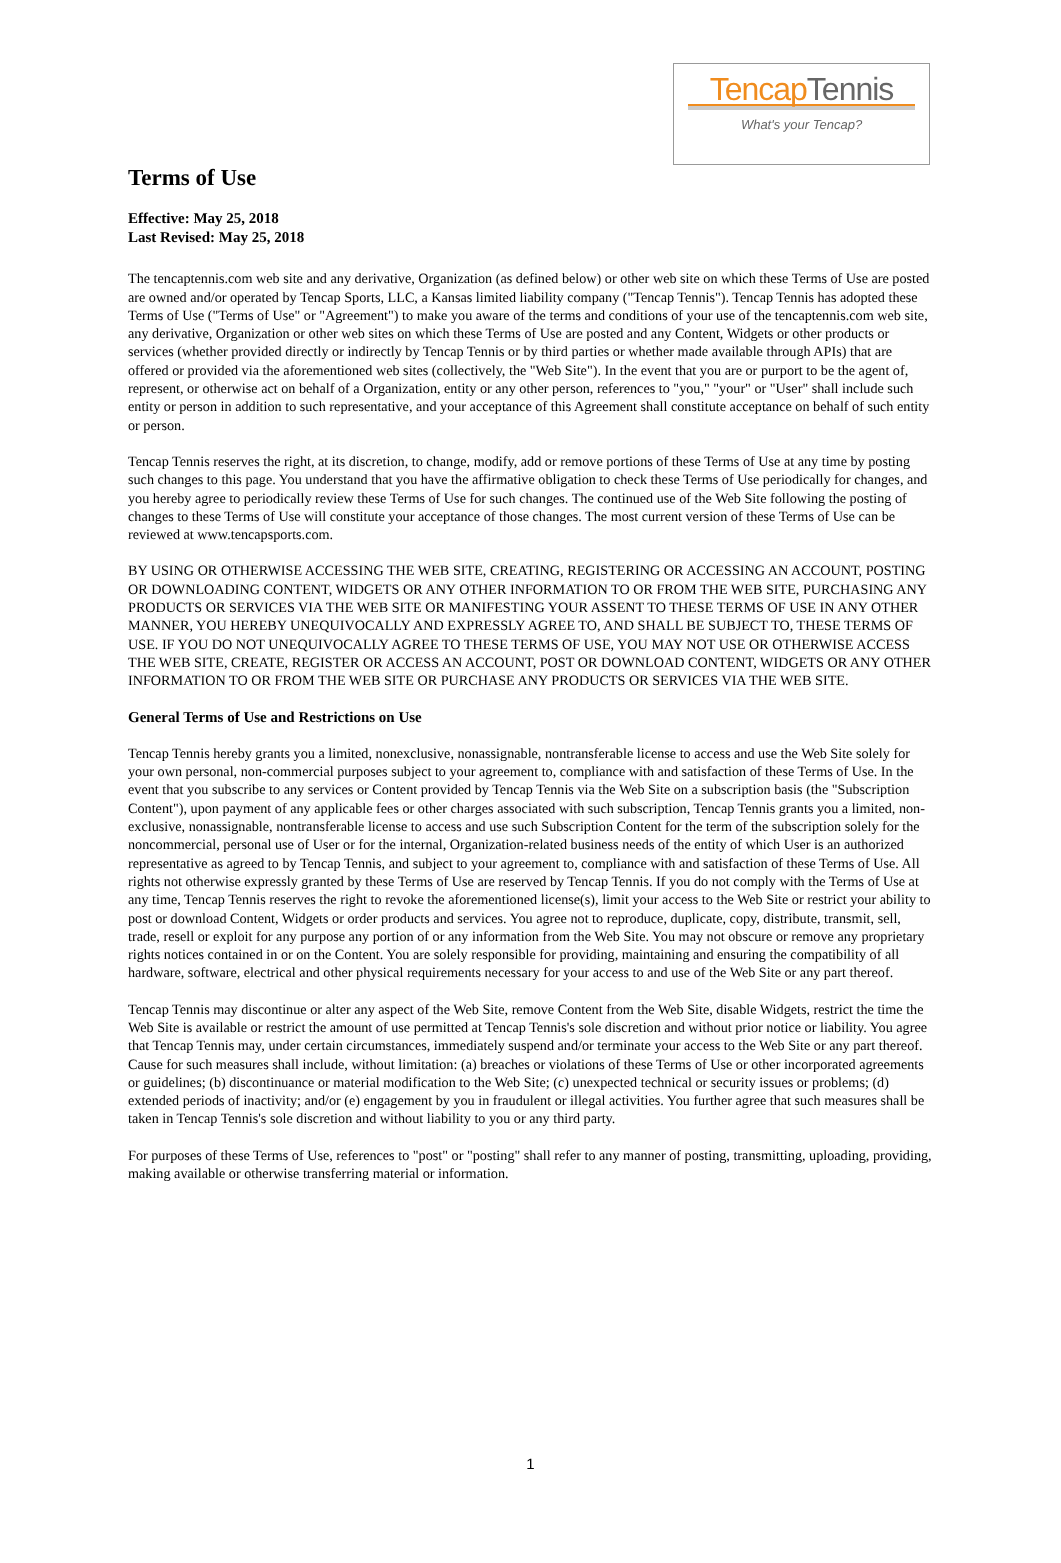TencapTennis
What's your Tencap?
Terms of Use
Effective: May 25, 2018
Last Revised: May 25, 2018
The tencaptennis.com web site and any derivative, Organization (as defined below) or other web site on which these Terms of Use are posted are owned and/or operated by Tencap Sports, LLC, a Kansas limited liability company ("Tencap Tennis"). Tencap Tennis has adopted these Terms of Use ("Terms of Use" or "Agreement") to make you aware of the terms and conditions of your use of the tencaptennis.com web site, any derivative, Organization or other web sites on which these Terms of Use are posted and any Content, Widgets or other products or services (whether provided directly or indirectly by Tencap Tennis or by third parties or whether made available through APIs) that are offered or provided via the aforementioned web sites (collectively, the "Web Site"). In the event that you are or purport to be the agent of, represent, or otherwise act on behalf of a Organization, entity or any other person, references to "you," "your" or "User" shall include such entity or person in addition to such representative, and your acceptance of this Agreement shall constitute acceptance on behalf of such entity or person.
Tencap Tennis reserves the right, at its discretion, to change, modify, add or remove portions of these Terms of Use at any time by posting such changes to this page. You understand that you have the affirmative obligation to check these Terms of Use periodically for changes, and you hereby agree to periodically review these Terms of Use for such changes. The continued use of the Web Site following the posting of changes to these Terms of Use will constitute your acceptance of those changes. The most current version of these Terms of Use can be reviewed at www.tencapsports.com.
BY USING OR OTHERWISE ACCESSING THE WEB SITE, CREATING, REGISTERING OR ACCESSING AN ACCOUNT, POSTING OR DOWNLOADING CONTENT, WIDGETS OR ANY OTHER INFORMATION TO OR FROM THE WEB SITE, PURCHASING ANY PRODUCTS OR SERVICES VIA THE WEB SITE OR MANIFESTING YOUR ASSENT TO THESE TERMS OF USE IN ANY OTHER MANNER, YOU HEREBY UNEQUIVOCALLY AND EXPRESSLY AGREE TO, AND SHALL BE SUBJECT TO, THESE TERMS OF USE. IF YOU DO NOT UNEQUIVOCALLY AGREE TO THESE TERMS OF USE, YOU MAY NOT USE OR OTHERWISE ACCESS THE WEB SITE, CREATE, REGISTER OR ACCESS AN ACCOUNT, POST OR DOWNLOAD CONTENT, WIDGETS OR ANY OTHER INFORMATION TO OR FROM THE WEB SITE OR PURCHASE ANY PRODUCTS OR SERVICES VIA THE WEB SITE.
General Terms of Use and Restrictions on Use
Tencap Tennis hereby grants you a limited, nonexclusive, nonassignable, nontransferable license to access and use the Web Site solely for your own personal, non-commercial purposes subject to your agreement to, compliance with and satisfaction of these Terms of Use. In the event that you subscribe to any services or Content provided by Tencap Tennis via the Web Site on a subscription basis (the "Subscription Content"), upon payment of any applicable fees or other charges associated with such subscription, Tencap Tennis grants you a limited, non-exclusive, nonassignable, nontransferable license to access and use such Subscription Content for the term of the subscription solely for the noncommercial, personal use of User or for the internal, Organization-related business needs of the entity of which User is an authorized representative as agreed to by Tencap Tennis, and subject to your agreement to, compliance with and satisfaction of these Terms of Use. All rights not otherwise expressly granted by these Terms of Use are reserved by Tencap Tennis. If you do not comply with the Terms of Use at any time, Tencap Tennis reserves the right to revoke the aforementioned license(s), limit your access to the Web Site or restrict your ability to post or download Content, Widgets or order products and services. You agree not to reproduce, duplicate, copy, distribute, transmit, sell, trade, resell or exploit for any purpose any portion of or any information from the Web Site. You may not obscure or remove any proprietary rights notices contained in or on the Content. You are solely responsible for providing, maintaining and ensuring the compatibility of all hardware, software, electrical and other physical requirements necessary for your access to and use of the Web Site or any part thereof.
Tencap Tennis may discontinue or alter any aspect of the Web Site, remove Content from the Web Site, disable Widgets, restrict the time the Web Site is available or restrict the amount of use permitted at Tencap Tennis's sole discretion and without prior notice or liability. You agree that Tencap Tennis may, under certain circumstances, immediately suspend and/or terminate your access to the Web Site or any part thereof. Cause for such measures shall include, without limitation: (a) breaches or violations of these Terms of Use or other incorporated agreements or guidelines; (b) discontinuance or material modification to the Web Site; (c) unexpected technical or security issues or problems; (d) extended periods of inactivity; and/or (e) engagement by you in fraudulent or illegal activities. You further agree that such measures shall be taken in Tencap Tennis's sole discretion and without liability to you or any third party.
For purposes of these Terms of Use, references to "post" or "posting" shall refer to any manner of posting, transmitting, uploading, providing, making available or otherwise transferring material or information.
1